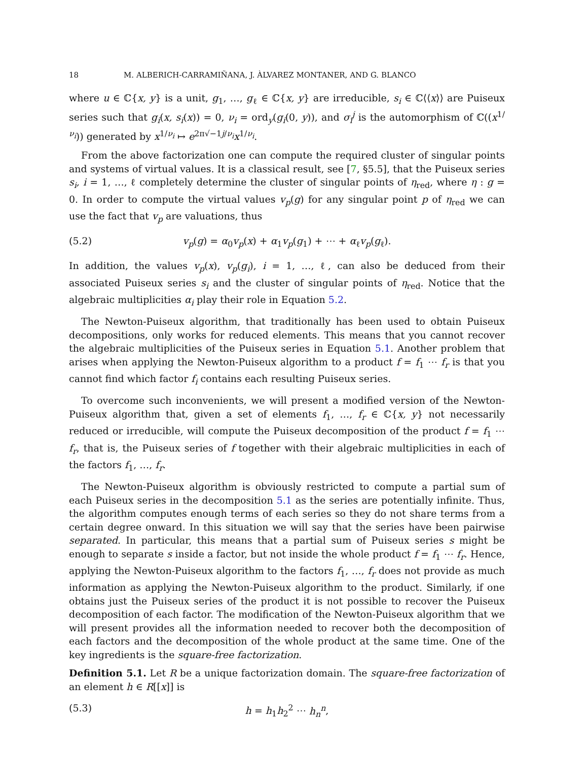18 M. ALBERICH-CARRAMIÑANA, J. ÀLVAREZ MONTANER, AND G. BLANCO
where u ∈ ℂ{x, y} is a unit, g<sub>1</sub>, …, g<sub>ℓ</sub> ∈ ℂ{x, y} are irreducible, s<sub>i</sub> ∈ ℂ⟨⟨x⟩⟩ are Puiseux series such that g<sub>i</sub>(x, s<sub>i</sub>(x)) = 0, ν<sub>i</sub> = ord<sub>y</sub>(g<sub>i</sub>(0, y)), and σ<sub>i</sub><sup>j</sup> is the automorphism of ℂ((x<sup>1/ν<sub>i</sub></sup>)) generated by x<sup>1/ν<sub>i</sub></sup> ↦ e<sup>2π√−1j/ν<sub>i</sub></sup>x<sup>1/ν<sub>i</sub></sup>.
From the above factorization one can compute the required cluster of singular points and systems of virtual values. It is a classical result, see [7, §5.5], that the Puiseux series s<sub>i</sub>, i = 1, …, ℓ completely determine the cluster of singular points of η<sub>red</sub>, where η : g = 0. In order to compute the virtual values v<sub>p</sub>(g) for any singular point p of η<sub>red</sub> we can use the fact that v<sub>p</sub> are valuations, thus
(5.2) v<sub>p</sub>(g) = α<sub>0</sub>v<sub>p</sub>(x) + α<sub>1</sub>v<sub>p</sub>(g<sub>1</sub>) + ⋯ + α<sub>ℓ</sub>v<sub>p</sub>(g<sub>ℓ</sub>).
In addition, the values v<sub>p</sub>(x), v<sub>p</sub>(g<sub>i</sub>), i = 1, …, ℓ, can also be deduced from their associated Puiseux series s<sub>i</sub> and the cluster of singular points of η<sub>red</sub>. Notice that the algebraic multiplicities α<sub>i</sub> play their role in Equation 5.2.
The Newton-Puiseux algorithm, that traditionally has been used to obtain Puiseux decompositions, only works for reduced elements. This means that you cannot recover the algebraic multiplicities of the Puiseux series in Equation 5.1. Another problem that arises when applying the Newton-Puiseux algorithm to a product f = f<sub>1</sub> ⋯ f<sub>r</sub> is that you cannot find which factor f<sub>i</sub> contains each resulting Puiseux series.
To overcome such inconvenients, we will present a modified version of the Newton-Puiseux algorithm that, given a set of elements f<sub>1</sub>, …, f<sub>r</sub> ∈ ℂ{x, y} not necessarily reduced or irreducible, will compute the Puiseux decomposition of the product f = f<sub>1</sub> ⋯ f<sub>r</sub>, that is, the Puiseux series of f together with their algebraic multiplicities in each of the factors f<sub>1</sub>, …, f<sub>r</sub>.
The Newton-Puiseux algorithm is obviously restricted to compute a partial sum of each Puiseux series in the decomposition 5.1 as the series are potentially infinite. Thus, the algorithm computes enough terms of each series so they do not share terms from a certain degree onward. In this situation we will say that the series have been pairwise separated. In particular, this means that a partial sum of Puiseux series s might be enough to separate s inside a factor, but not inside the whole product f = f<sub>1</sub> ⋯ f<sub>r</sub>. Hence, applying the Newton-Puiseux algorithm to the factors f<sub>1</sub>, …, f<sub>r</sub> does not provide as much information as applying the Newton-Puiseux algorithm to the product. Similarly, if one obtains just the Puiseux series of the product it is not possible to recover the Puiseux decomposition of each factor. The modification of the Newton-Puiseux algorithm that we will present provides all the information needed to recover both the decomposition of each factors and the decomposition of the whole product at the same time. One of the key ingredients is the square-free factorization.
Definition 5.1. Let R be a unique factorization domain. The square-free factorization of an element h ∈ R[[x]] is
(5.3) h = h<sub>1</sub>h<sub>2</sub><sup>2</sup> ⋯ h<sub>n</sub><sup>n</sup>,